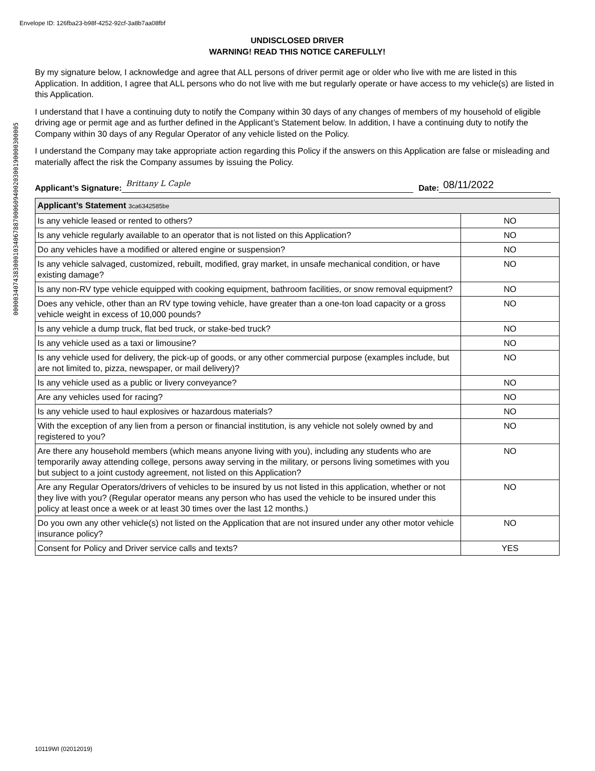Envelope ID: 126fba23-b98f-4252-92cf-3a8b7aa08fbf
0000034074383000103406788700060940020300190000300005
UNDISCLOSED DRIVER
WARNING! READ THIS NOTICE CAREFULLY!
By my signature below, I acknowledge and agree that ALL persons of driver permit age or older who live with me are listed in this Application. In addition, I agree that ALL persons who do not live with me but regularly operate or have access to my vehicle(s) are listed in this Application.
I understand that I have a continuing duty to notify the Company within 30 days of any changes of members of my household of eligible driving age or permit age and as further defined in the Applicant’s Statement below. In addition, I have a continuing duty to notify the Company within 30 days of any Regular Operator of any vehicle listed on the Policy.
I understand the Company may take appropriate action regarding this Policy if the answers on this Application are false or misleading and materially affect the risk the Company assumes by issuing the Policy.
Applicant’s Signature:
Brittany L Caple
Date:
08/11/2022
| Applicant’s Statement 3ca6342585be | |
| --- | --- |
| Is any vehicle leased or rented to others? | NO |
| Is any vehicle regularly available to an operator that is not listed on this Application? | NO |
| Do any vehicles have a modified or altered engine or suspension? | NO |
| Is any vehicle salvaged, customized, rebuilt, modified, gray market, in unsafe mechanical condition, or have existing damage? | NO |
| Is any non-RV type vehicle equipped with cooking equipment, bathroom facilities, or snow removal equipment? | NO |
| Does any vehicle, other than an RV type towing vehicle, have greater than a one-ton load capacity or a gross vehicle weight in excess of 10,000 pounds? | NO |
| Is any vehicle a dump truck, flat bed truck, or stake-bed truck? | NO |
| Is any vehicle used as a taxi or limousine? | NO |
| Is any vehicle used for delivery, the pick-up of goods, or any other commercial purpose (examples include, but are not limited to, pizza, newspaper, or mail delivery)? | NO |
| Is any vehicle used as a public or livery conveyance? | NO |
| Are any vehicles used for racing? | NO |
| Is any vehicle used to haul explosives or hazardous materials? | NO |
| With the exception of any lien from a person or financial institution, is any vehicle not solely owned by and registered to you? | NO |
| Are there any household members (which means anyone living with you), including any students who are temporarily away attending college, persons away serving in the military, or persons living sometimes with you but subject to a joint custody agreement, not listed on this Application? | NO |
| Are any Regular Operators/drivers of vehicles to be insured by us not listed in this application, whether or not they live with you? (Regular operator means any person who has used the vehicle to be insured under this policy at least once a week or at least 30 times over the last 12 months.) | NO |
| Do you own any other vehicle(s) not listed on the Application that are not insured under any other motor vehicle insurance policy? | NO |
| Consent for Policy and Driver service calls and texts? | YES |
10119WI (02012019)